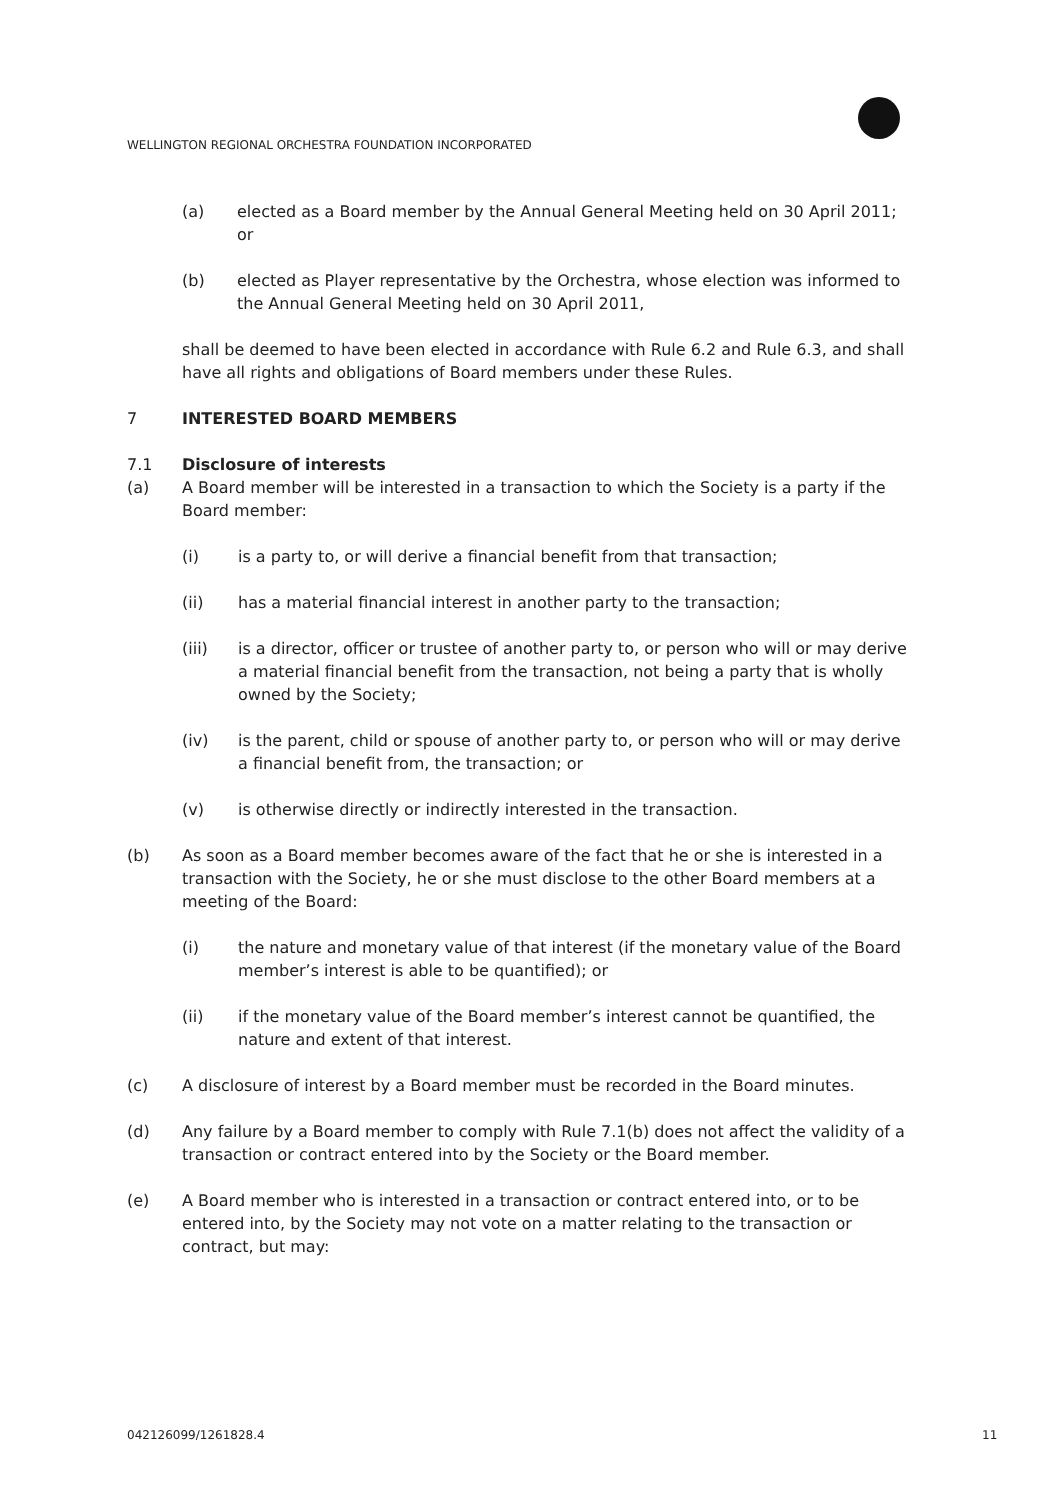WELLINGTON REGIONAL ORCHESTRA FOUNDATION INCORPORATED
(a) elected as a Board member by the Annual General Meeting held on 30 April 2011; or
(b) elected as Player representative by the Orchestra, whose election was informed to the Annual General Meeting held on 30 April 2011,
shall be deemed to have been elected in accordance with Rule 6.2 and Rule 6.3, and shall have all rights and obligations of Board members under these Rules.
7 INTERESTED BOARD MEMBERS
7.1 Disclosure of interests
(a) A Board member will be interested in a transaction to which the Society is a party if the Board member:
(i) is a party to, or will derive a financial benefit from that transaction;
(ii) has a material financial interest in another party to the transaction;
(iii) is a director, officer or trustee of another party to, or person who will or may derive a material financial benefit from the transaction, not being a party that is wholly owned by the Society;
(iv) is the parent, child or spouse of another party to, or person who will or may derive a financial benefit from, the transaction; or
(v) is otherwise directly or indirectly interested in the transaction.
(b) As soon as a Board member becomes aware of the fact that he or she is interested in a transaction with the Society, he or she must disclose to the other Board members at a meeting of the Board:
(i) the nature and monetary value of that interest (if the monetary value of the Board member’s interest is able to be quantified); or
(ii) if the monetary value of the Board member’s interest cannot be quantified, the nature and extent of that interest.
(c) A disclosure of interest by a Board member must be recorded in the Board minutes.
(d) Any failure by a Board member to comply with Rule 7.1(b) does not affect the validity of a transaction or contract entered into by the Society or the Board member.
(e) A Board member who is interested in a transaction or contract entered into, or to be entered into, by the Society may not vote on a matter relating to the transaction or contract, but may:
042126099/1261828.4 11